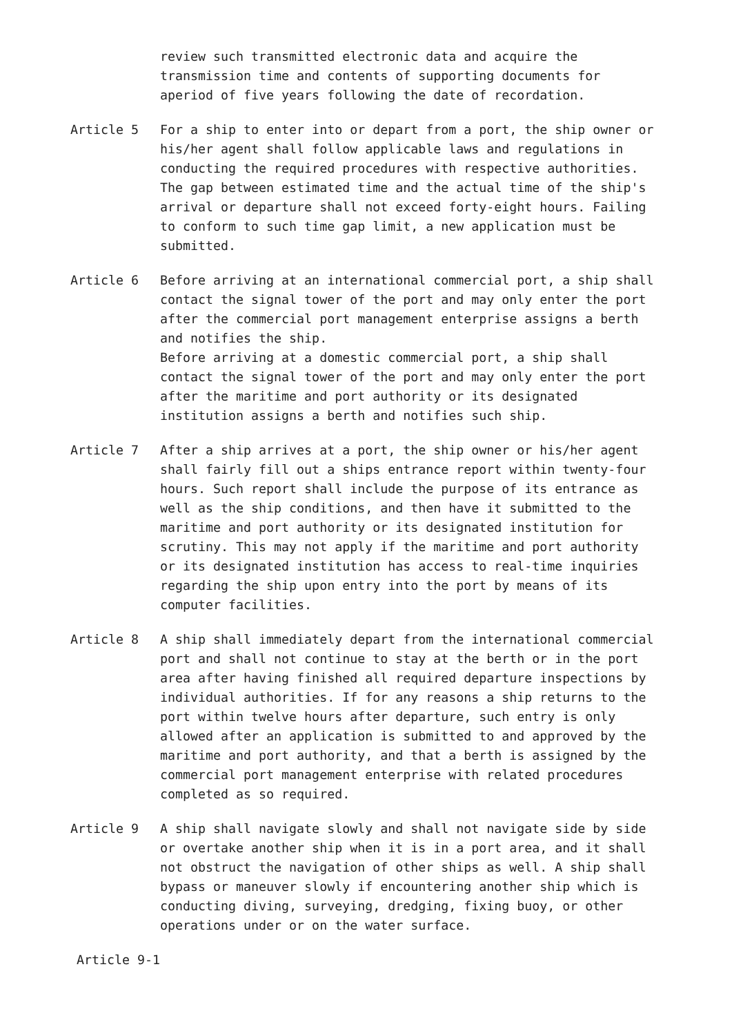review such transmitted electronic data and acquire the transmission time and contents of supporting documents for aperiod of five years following the date of recordation.
Article 5 For a ship to enter into or depart from a port, the ship owner or his/her agent shall follow applicable laws and regulations in conducting the required procedures with respective authorities. The gap between estimated time and the actual time of the ship's arrival or departure shall not exceed forty-eight hours. Failing to conform to such time gap limit, a new application must be submitted.
Article 6 Before arriving at an international commercial port, a ship shall contact the signal tower of the port and may only enter the port after the commercial port management enterprise assigns a berth and notifies the ship.
Before arriving at a domestic commercial port, a ship shall contact the signal tower of the port and may only enter the port after the maritime and port authority or its designated institution assigns a berth and notifies such ship.
Article 7 After a ship arrives at a port, the ship owner or his/her agent shall fairly fill out a ships entrance report within twenty-four hours. Such report shall include the purpose of its entrance as well as the ship conditions, and then have it submitted to the maritime and port authority or its designated institution for scrutiny. This may not apply if the maritime and port authority or its designated institution has access to real-time inquiries regarding the ship upon entry into the port by means of its computer facilities.
Article 8 A ship shall immediately depart from the international commercial port and shall not continue to stay at the berth or in the port area after having finished all required departure inspections by individual authorities. If for any reasons a ship returns to the port within twelve hours after departure, such entry is only allowed after an application is submitted to and approved by the maritime and port authority, and that a berth is assigned by the commercial port management enterprise with related procedures completed as so required.
Article 9 A ship shall navigate slowly and shall not navigate side by side or overtake another ship when it is in a port area, and it shall not obstruct the navigation of other ships as well. A ship shall bypass or maneuver slowly if encountering another ship which is conducting diving, surveying, dredging, fixing buoy, or other operations under or on the water surface.
Article 9-1